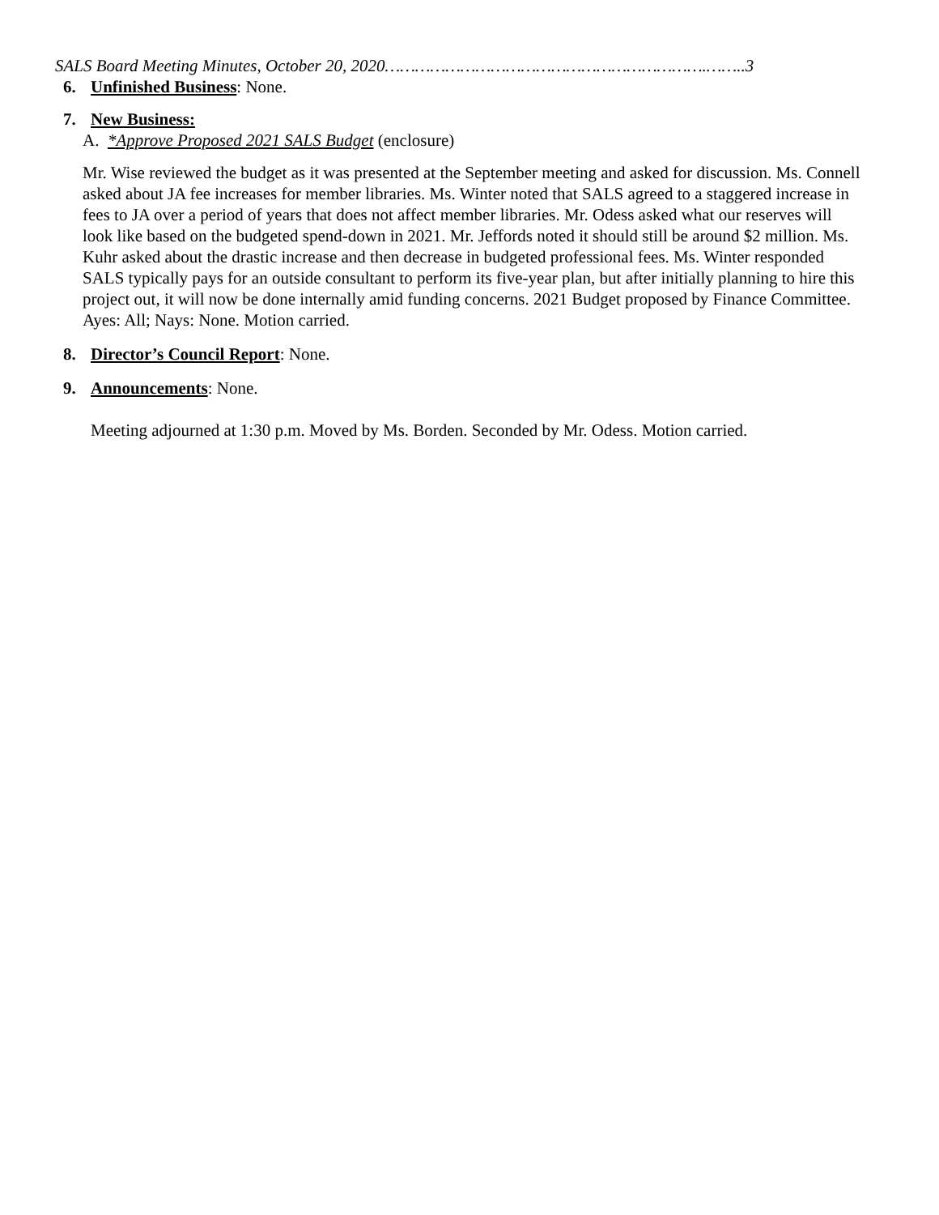SALS Board Meeting Minutes, October 20, 2020……………………………………………………….……..3
6. Unfinished Business: None.
7. New Business:
A. *Approve Proposed 2021 SALS Budget (enclosure)
Mr. Wise reviewed the budget as it was presented at the September meeting and asked for discussion. Ms. Connell asked about JA fee increases for member libraries. Ms. Winter noted that SALS agreed to a staggered increase in fees to JA over a period of years that does not affect member libraries. Mr. Odess asked what our reserves will look like based on the budgeted spend-down in 2021. Mr. Jeffords noted it should still be around $2 million. Ms. Kuhr asked about the drastic increase and then decrease in budgeted professional fees. Ms. Winter responded SALS typically pays for an outside consultant to perform its five-year plan, but after initially planning to hire this project out, it will now be done internally amid funding concerns. 2021 Budget proposed by Finance Committee. Ayes: All; Nays: None. Motion carried.
8. Director’s Council Report: None.
9. Announcements: None.
Meeting adjourned at 1:30 p.m. Moved by Ms. Borden. Seconded by Mr. Odess. Motion carried.